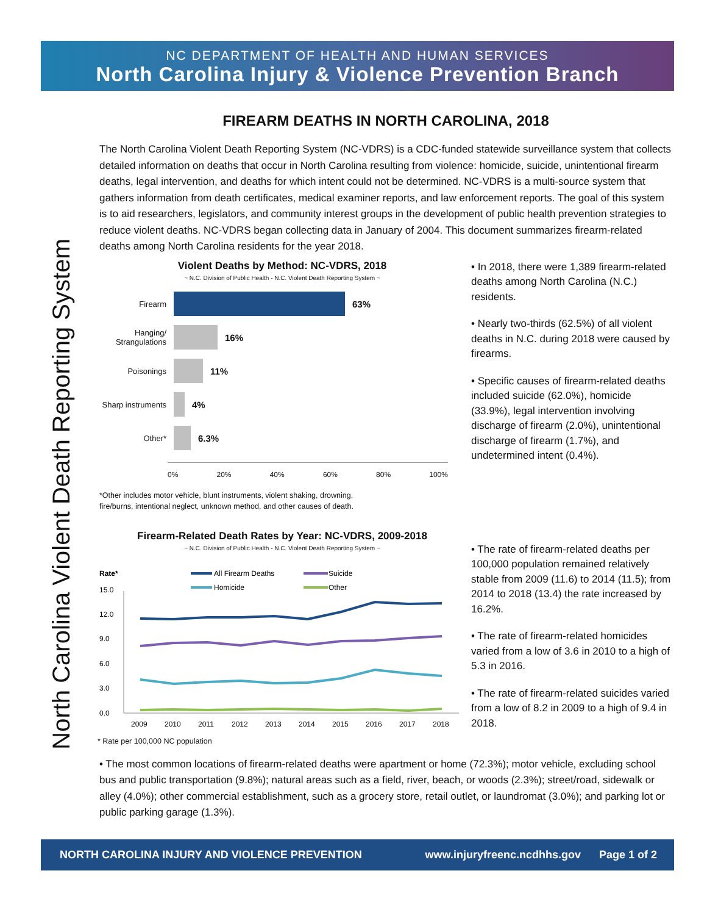NC DEPARTMENT OF HEALTH AND HUMAN SERVICES
North Carolina Injury & Violence Prevention Branch
North Carolina Violent Death Reporting System
FIREARM DEATHS IN NORTH CAROLINA, 2018
The North Carolina Violent Death Reporting System (NC-VDRS) is a CDC-funded statewide surveillance system that collects detailed information on deaths that occur in North Carolina resulting from violence: homicide, suicide, unintentional firearm deaths, legal intervention, and deaths for which intent could not be determined. NC-VDRS is a multi-source system that gathers information from death certificates, medical examiner reports, and law enforcement reports. The goal of this system is to aid researchers, legislators, and community interest groups in the development of public health prevention strategies to reduce violent deaths. NC-VDRS began collecting data in January of 2004. This document summarizes firearm-related deaths among North Carolina residents for the year 2018.
Violent Deaths by Method: NC-VDRS, 2018
~ N.C. Division of Public Health - N.C. Violent Death Reporting System ~
Firearm 63%
Hanging/ Strangulations 16%
Poisonings 11%
Sharp instruments 4%
Other* 6.3%
0% 20% 40% 60% 80% 100%
*Other includes motor vehicle, blunt instruments, violent shaking, drowning,
fire/burns, intentional neglect, unknown method, and other causes of death.
• In 2018, there were 1,389 firearm-related deaths among North Carolina (N.C.) residents.
• Nearly two-thirds (62.5%) of all violent deaths in N.C. during 2018 were caused by firearms.
• Specific causes of firearm-related deaths included suicide (62.0%), homicide (33.9%), legal intervention involving discharge of firearm (2.0%), unintentional discharge of firearm (1.7%), and undetermined intent (0.4%).
Firearm-Related Death Rates by Year: NC-VDRS, 2009-2018
~ N.C. Division of Public Health - N.C. Violent Death Reporting System ~
Rate*
All Firearm Deaths
Suicide
Homicide
Other
15.0
12.0
9.0
6.0
3.0
0.0
2009
2010
2011
2012
2013
2014
2015
2016
2017
2018
* Rate per 100,000 NC population
• The rate of firearm-related deaths per 100,000 population remained relatively stable from 2009 (11.6) to 2014 (11.5); from 2014 to 2018 (13.4) the rate increased by 16.2%.
• The rate of firearm-related homicides varied from a low of 3.6 in 2010 to a high of 5.3 in 2016.
• The rate of firearm-related suicides varied from a low of 8.2 in 2009 to a high of 9.4 in 2018.
• The most common locations of firearm-related deaths were apartment or home (72.3%); motor vehicle, excluding school bus and public transportation (9.8%); natural areas such as a field, river, beach, or woods (2.3%); street/road, sidewalk or alley (4.0%); other commercial establishment, such as a grocery store, retail outlet, or laundromat (3.0%); and parking lot or public parking garage (1.3%).
NORTH CAROLINA INJURY AND VIOLENCE PREVENTION www.injuryfreenc.ncdhhs.gov Page 1 of 2